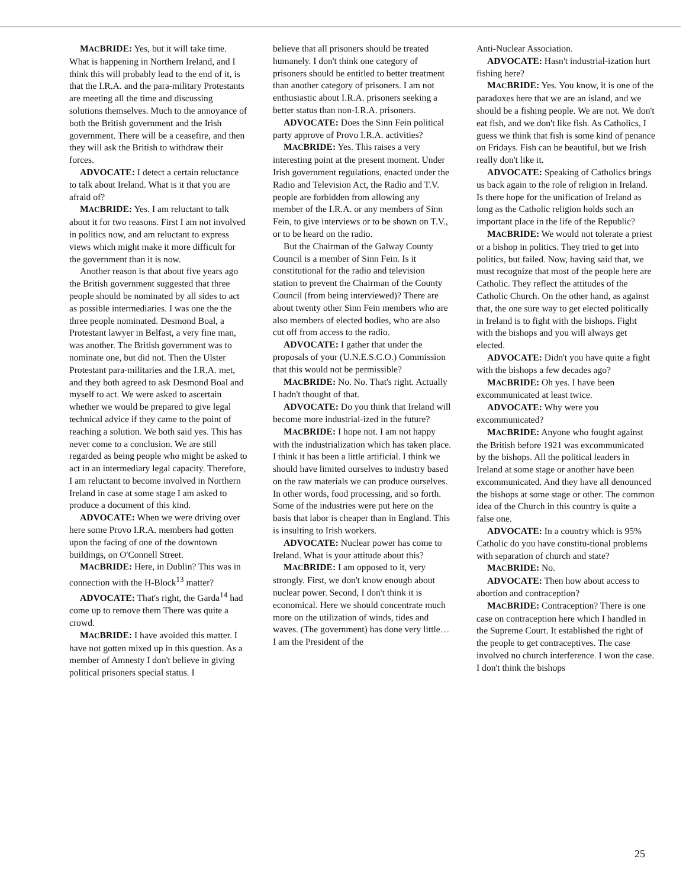MACBRIDE: Yes, but it will take time. What is happening in Northern Ireland, and I think this will probably lead to the end of it, is that the I.R.A. and the para-military Protestants are meeting all the time and discussing solutions themselves. Much to the annoyance of both the British government and the Irish government. There will be a ceasefire, and then they will ask the British to withdraw their forces.
ADVOCATE: I detect a certain reluctance to talk about Ireland. What is it that you are afraid of?
MACBRIDE: Yes. I am reluctant to talk about it for two reasons. First I am not involved in politics now, and am reluctant to express views which might make it more difficult for the government than it is now.
Another reason is that about five years ago the British government suggested that three people should be nominated by all sides to act as possible intermediaries. I was one the the three people nominated. Desmond Boal, a Protestant lawyer in Belfast, a very fine man, was another. The British government was to nominate one, but did not. Then the Ulster Protestant para-militaries and the I.R.A. met, and they both agreed to ask Desmond Boal and myself to act. We were asked to ascertain whether we would be prepared to give legal technical advice if they came to the point of reaching a solution. We both said yes. This has never come to a conclusion. We are still regarded as being people who might be asked to act in an intermediary legal capacity. Therefore, I am reluctant to become involved in Northern Ireland in case at some stage I am asked to produce a document of this kind.
ADVOCATE: When we were driving over here some Provo I.R.A. members had gotten upon the facing of one of the downtown buildings, on O'Connell Street.
MACBRIDE: Here, in Dublin? This was in connection with the H-Block<sup>13</sup> matter?
ADVOCATE: That's right, the Garda<sup>14</sup> had come up to remove them There was quite a crowd.
MACBRIDE: I have avoided this matter. I have not gotten mixed up in this question. As a member of Amnesty I don't believe in giving political prisoners special status. I
believe that all prisoners should be treated humanely. I don't think one category of prisoners should be entitled to better treatment than another category of prisoners. I am not enthusiastic about I.R.A. prisoners seeking a better status than non-I.R.A. prisoners.
ADVOCATE: Does the Sinn Fein political party approve of Provo I.R.A. activities?
MACBRIDE: Yes. This raises a very interesting point at the present moment. Under Irish government regulations, enacted under the Radio and Television Act, the Radio and T.V. people are forbidden from allowing any member of the I.R.A. or any members of Sinn Fein, to give interviews or to be shown on T.V., or to be heard on the radio.
But the Chairman of the Galway County Council is a member of Sinn Fein. Is it constitutional for the radio and television station to prevent the Chairman of the County Council (from being interviewed)? There are about twenty other Sinn Fein members who are also members of elected bodies, who are also cut off from access to the radio.
ADVOCATE: I gather that under the proposals of your (U.N.E.S.C.O.) Commission that this would not be permissible?
MACBRIDE: No. No. That's right. Actually I hadn't thought of that.
ADVOCATE: Do you think that Ireland will become more industrial-ized in the future?
MACBRIDE: I hope not. I am not happy with the industrialization which has taken place. I think it has been a little artificial. I think we should have limited ourselves to industry based on the raw materials we can produce ourselves. In other words, food processing, and so forth. Some of the industries were put here on the basis that labor is cheaper than in England. This is insulting to Irish workers.
ADVOCATE: Nuclear power has come to Ireland. What is your attitude about this?
MACBRIDE: I am opposed to it, very strongly. First, we don't know enough about nuclear power. Second, I don't think it is economical. Here we should concentrate much more on the utilization of winds, tides and waves. (The government) has done very little… I am the President of the
Anti-Nuclear Association.
ADVOCATE: Hasn't industrial-ization hurt fishing here?
MACBRIDE: Yes. You know, it is one of the paradoxes here that we are an island, and we should be a fishing people. We are not. We don't eat fish, and we don't like fish. As Catholics, I guess we think that fish is some kind of penance on Fridays. Fish can be beautiful, but we Irish really don't like it.
ADVOCATE: Speaking of Catholics brings us back again to the role of religion in Ireland. Is there hope for the unification of Ireland as long as the Catholic religion holds such an important place in the life of the Republic?
MACBRIDE: We would not tolerate a priest or a bishop in politics. They tried to get into politics, but failed. Now, having said that, we must recognize that most of the people here are Catholic. They reflect the attitudes of the Catholic Church. On the other hand, as against that, the one sure way to get elected politically in Ireland is to fight with the bishops. Fight with the bishops and you will always get elected.
ADVOCATE: Didn't you have quite a fight with the bishops a few decades ago?
MACBRIDE: Oh yes. I have been excommunicated at least twice.
ADVOCATE: Why were you excommunicated?
MACBRIDE: Anyone who fought against the British before 1921 was excommunicated by the bishops. All the political leaders in Ireland at some stage or another have been excommunicated. And they have all denounced the bishops at some stage or other. The common idea of the Church in this country is quite a false one.
ADVOCATE: In a country which is 95% Catholic do you have constitu-tional problems with separation of church and state?
MACBRIDE: No.
ADVOCATE: Then how about access to abortion and contraception?
MACBRIDE: Contraception? There is one case on contraception here which I handled in the Supreme Court. It established the right of the people to get contraceptives. The case involved no church interference. I won the case. I don't think the bishops
25